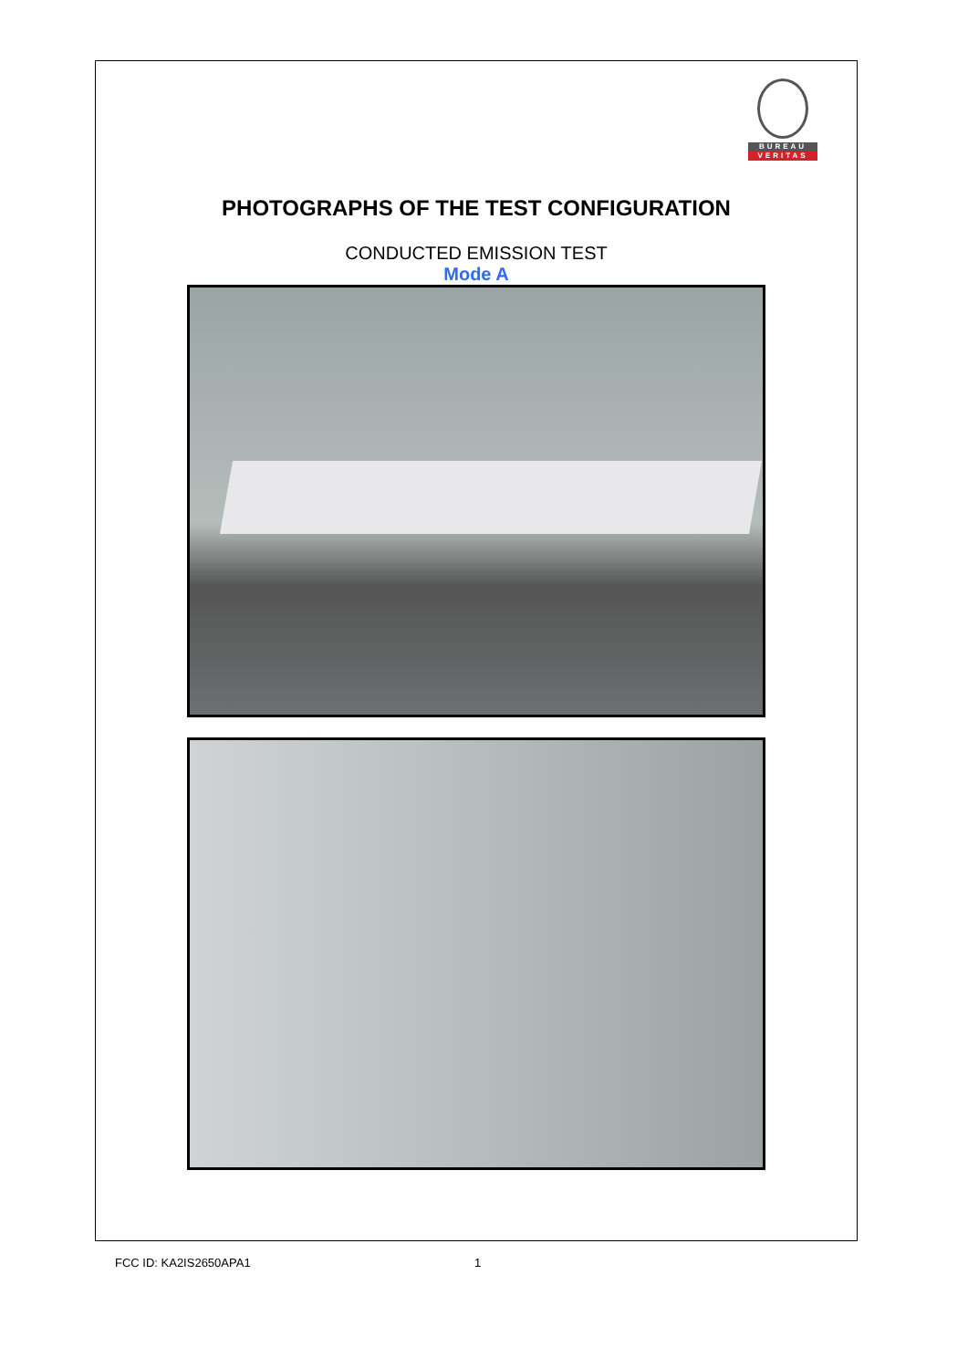BUREAU
VERITAS
PHOTOGRAPHS OF THE TEST CONFIGURATION
CONDUCTED EMISSION TEST
Mode A
FCC ID: KA2IS2650APA1 1